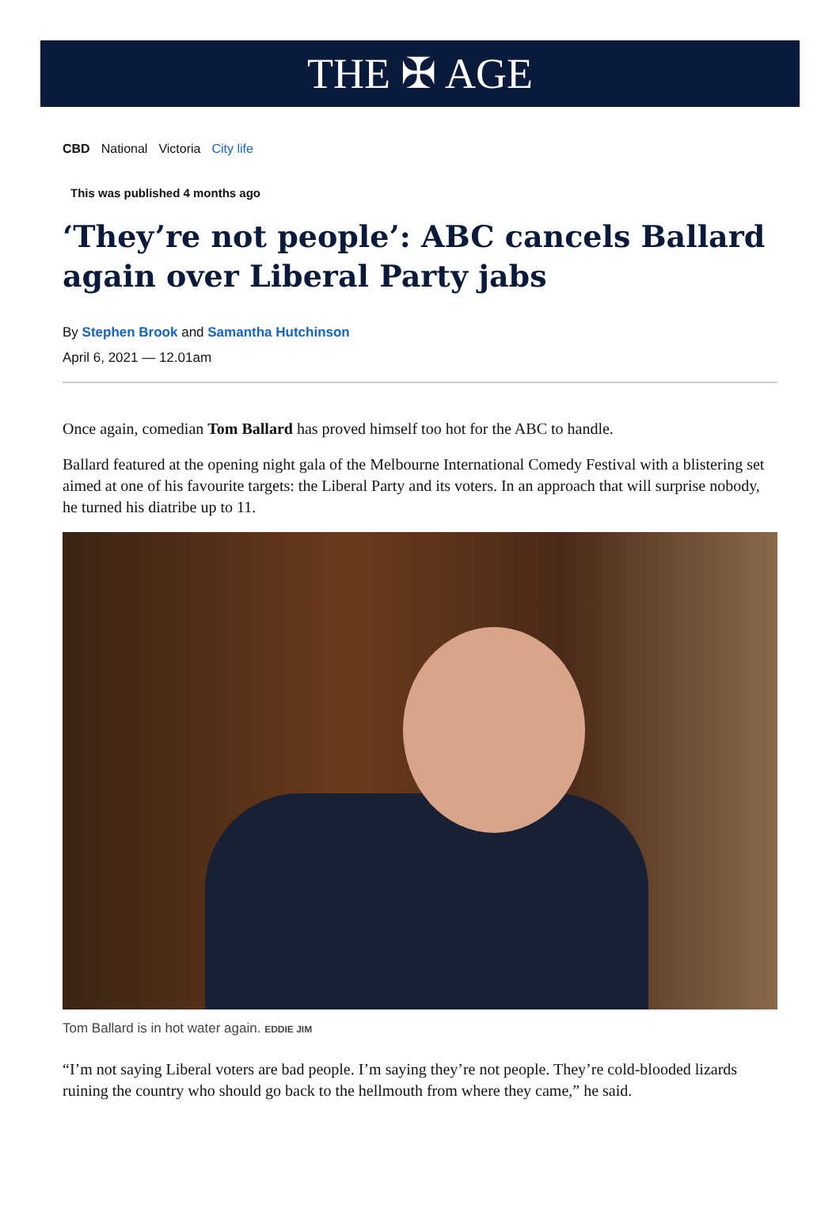THE ✠ AGE
CBD National Victoria City life
This was published 4 months ago
‘They’re not people’: ABC cancels Ballard again over Liberal Party jabs
By Stephen Brook and Samantha Hutchinson
April 6, 2021 — 12.01am
Once again, comedian Tom Ballard has proved himself too hot for the ABC to handle.
Ballard featured at the opening night gala of the Melbourne International Comedy Festival with a blistering set aimed at one of his favourite targets: the Liberal Party and its voters. In an approach that will surprise nobody, he turned his diatribe up to 11.
Tom Ballard is in hot water again. EDDIE JIM
“I’m not saying Liberal voters are bad people. I’m saying they’re not people. They’re cold-blooded lizards ruining the country who should go back to the hellmouth from where they came,” he said.